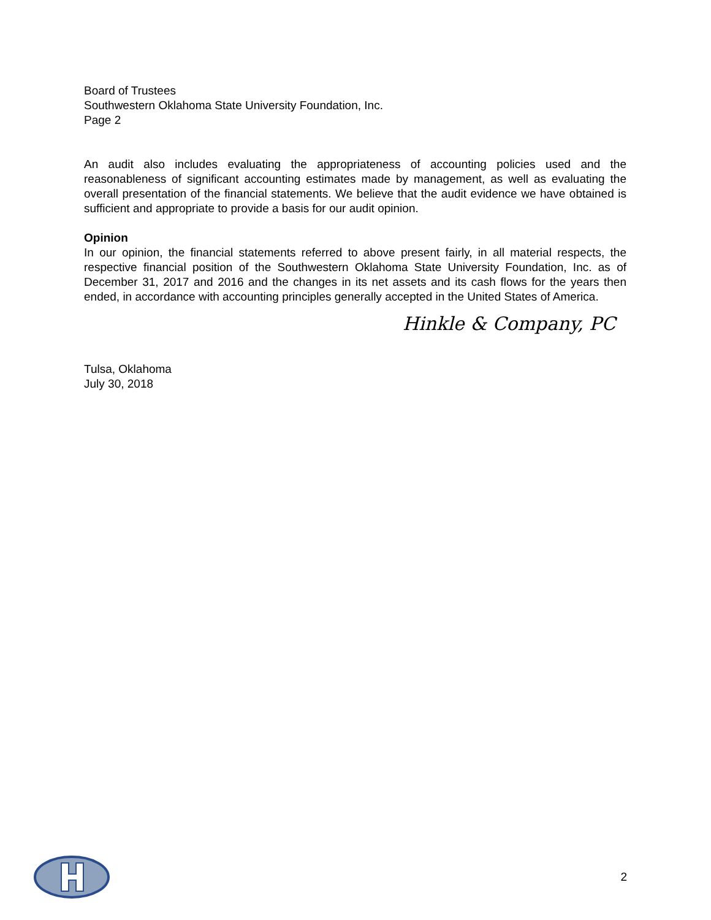Board of Trustees
Southwestern Oklahoma State University Foundation, Inc.
Page 2
An audit also includes evaluating the appropriateness of accounting policies used and the reasonableness of significant accounting estimates made by management, as well as evaluating the overall presentation of the financial statements. We believe that the audit evidence we have obtained is sufficient and appropriate to provide a basis for our audit opinion.
Opinion
In our opinion, the financial statements referred to above present fairly, in all material respects, the respective financial position of the Southwestern Oklahoma State University Foundation, Inc. as of December 31, 2017 and 2016 and the changes in its net assets and its cash flows for the years then ended, in accordance with accounting principles generally accepted in the United States of America.
Hinkle & Company, PC
Tulsa, Oklahoma
July 30, 2018
2